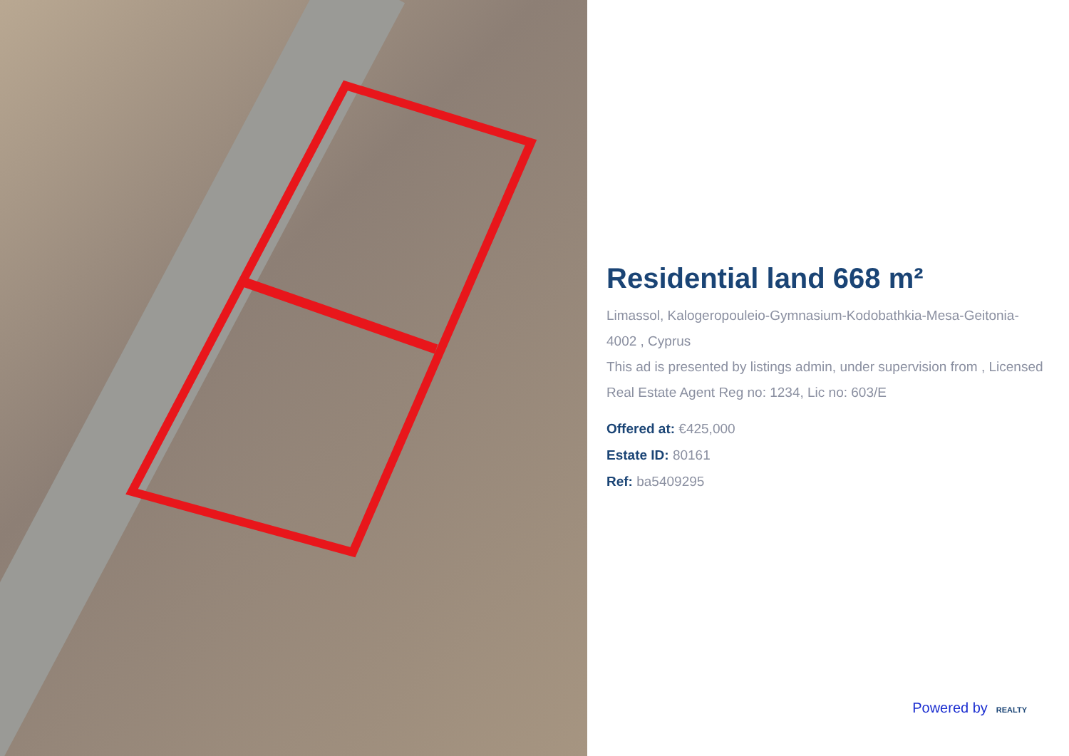Residential land 668 m²
Limassol, Kalogeropouleio-Gymnasium-Kodobathkia-Mesa-Geitonia-4002 , Cyprus
This ad is presented by listings admin, under supervision from , Licensed Real Estate Agent Reg no: 1234, Lic no: 603/E
Offered at: €425,000
Estate ID: 80161
Ref: ba5409295
Powered by REALTY